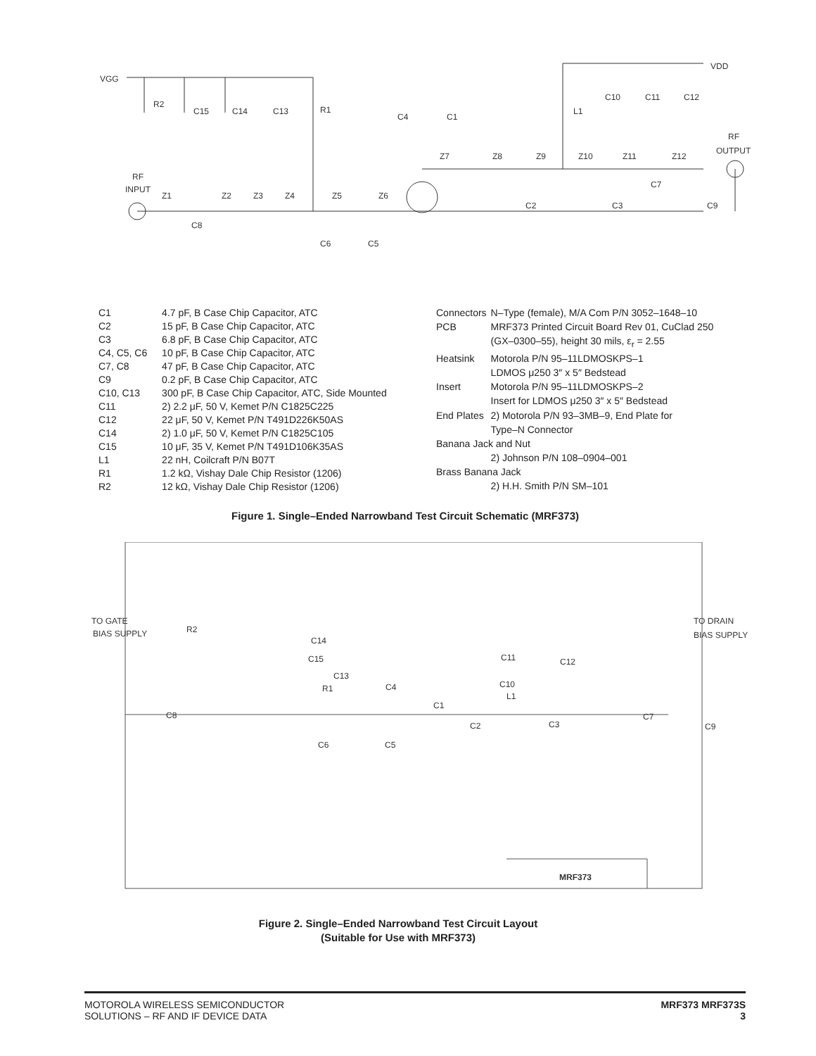VGG
R2
C15
C14
C13
R1
C4
C1
L1
C10
C11
C12
VDD
RF
OUTPUT
RF
INPUT
Z1
Z2
Z3
Z4
Z5
Z6
Z7
Z8
Z9
Z10
Z11
Z12
C7
C8
C6
C5
C2
C3
C9
| C1 | 4.7 pF, B Case Chip Capacitor, ATC |
| C2 | 15 pF, B Case Chip Capacitor, ATC |
| C3 | 6.8 pF, B Case Chip Capacitor, ATC |
| C4, C5, C6 | 10 pF, B Case Chip Capacitor, ATC |
| C7, C8 | 47 pF, B Case Chip Capacitor, ATC |
| C9 | 0.2 pF, B Case Chip Capacitor, ATC |
| C10, C13 | 300 pF, B Case Chip Capacitor, ATC, Side Mounted |
| C11 | 2) 2.2 μF, 50 V, Kemet P/N C1825C225 |
| C12 | 22 μF, 50 V, Kemet P/N T491D226K50AS |
| C14 | 2) 1.0 μF, 50 V, Kemet P/N C1825C105 |
| C15 | 10 μF, 35 V, Kemet P/N T491D106K35AS |
| L1 | 22 nH, Coilcraft P/N B07T |
| R1 | 1.2 kΩ, Vishay Dale Chip Resistor (1206) |
| R2 | 12 kΩ, Vishay Dale Chip Resistor (1206) |
| Connectors | N–Type (female), M/A Com P/N 3052–1648–10 |
| PCB | MRF373 Printed Circuit Board Rev 01, CuClad 250 |
| | (GX–0300–55), height 30 mils, ε<sub>r</sub> = 2.55 |
| Heatsink | Motorola P/N 95–11LDMOSKPS–1 |
| | LDMOS μ250 3″ x 5″ Bedstead |
| Insert | Motorola P/N 95–11LDMOSKPS–2 |
| | Insert for LDMOS μ250 3″ x 5″ Bedstead |
| End Plates | 2) Motorola P/N 93–3MB–9, End Plate for |
| | Type–N Connector |
| Banana Jack and Nut | |
| | 2) Johnson P/N 108–0904–001 |
| Brass Banana Jack | |
| | 2) H.H. Smith P/N SM–101 |
Figure 1. Single–Ended Narrowband Test Circuit Schematic (MRF373)
TO GATE
BIAS SUPPLY
TO DRAIN
BIAS SUPPLY
R2
C14
C15
C13
R1
C4
C11
C12
C10
L1
C1
C8
C2
C3
C7
C9
C6
C5
MRF373
Figure 2. Single–Ended Narrowband Test Circuit Layout
(Suitable for Use with MRF373)
MOTOROLA WIRELESS SEMICONDUCTOR
SOLUTIONS – RF AND IF DEVICE DATA
MRF373 MRF373S
3